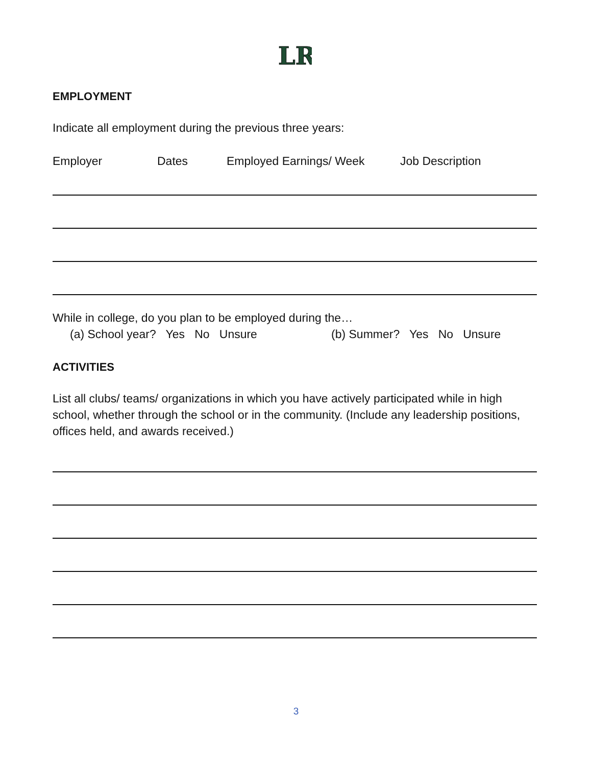LR
EMPLOYMENT
Indicate all employment during the previous three years:
Employer Dates Employed Earnings/ Week Job Description
While in college, do you plan to be employed during the…
(a) School year? Yes No Unsure (b) Summer? Yes No Unsure
ACTIVITIES
List all clubs/ teams/ organizations in which you have actively participated while in high school, whether through the school or in the community. (Include any leadership positions, offices held, and awards received.)
3